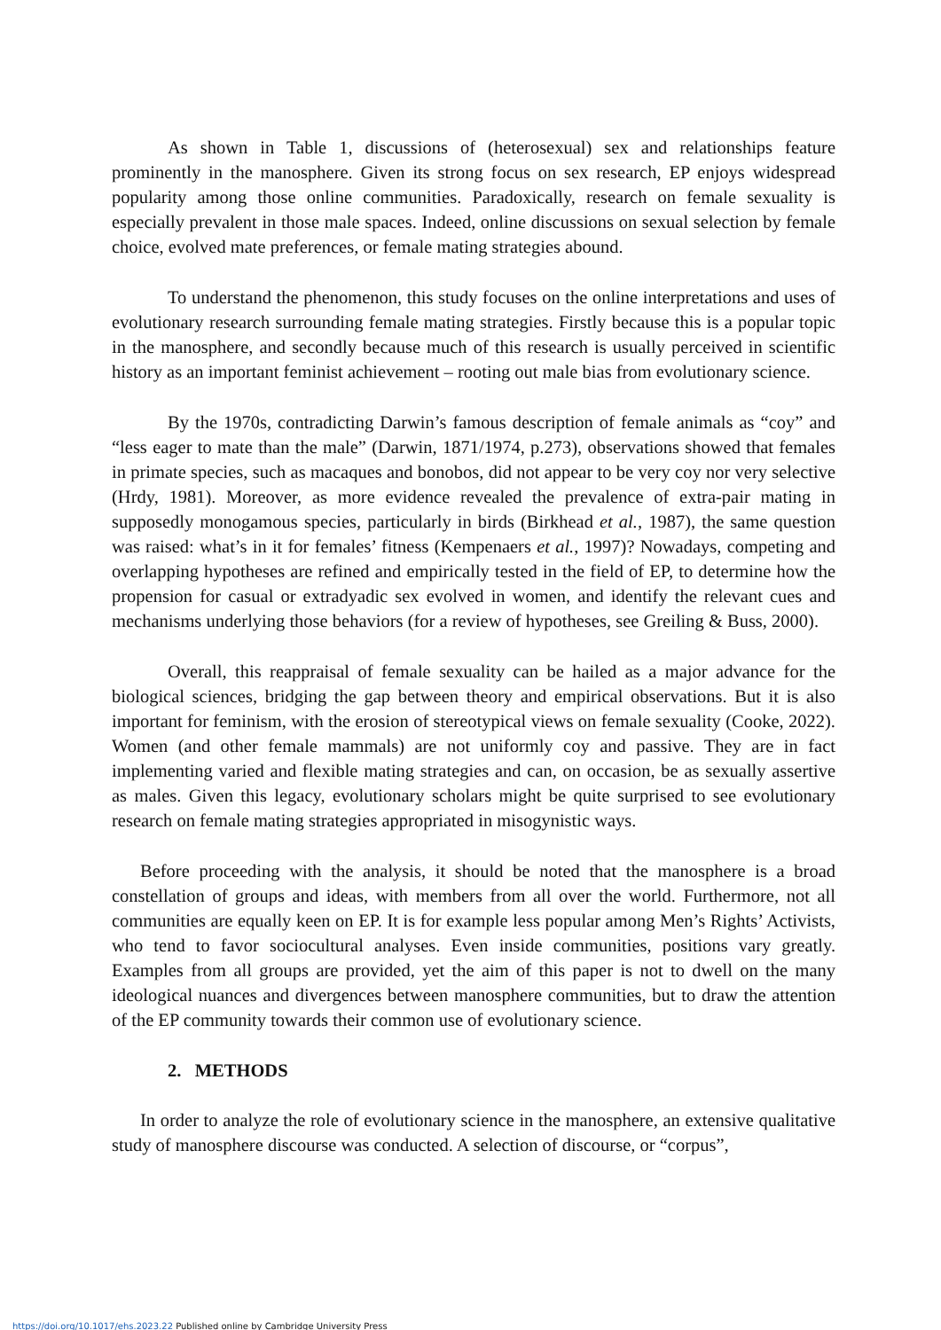As shown in Table 1, discussions of (heterosexual) sex and relationships feature prominently in the manosphere. Given its strong focus on sex research, EP enjoys widespread popularity among those online communities. Paradoxically, research on female sexuality is especially prevalent in those male spaces. Indeed, online discussions on sexual selection by female choice, evolved mate preferences, or female mating strategies abound.
To understand the phenomenon, this study focuses on the online interpretations and uses of evolutionary research surrounding female mating strategies. Firstly because this is a popular topic in the manosphere, and secondly because much of this research is usually perceived in scientific history as an important feminist achievement – rooting out male bias from evolutionary science.
By the 1970s, contradicting Darwin’s famous description of female animals as “coy” and “less eager to mate than the male” (Darwin, 1871/1974, p.273), observations showed that females in primate species, such as macaques and bonobos, did not appear to be very coy nor very selective (Hrdy, 1981). Moreover, as more evidence revealed the prevalence of extra-pair mating in supposedly monogamous species, particularly in birds (Birkhead et al., 1987), the same question was raised: what’s in it for females’ fitness (Kempenaers et al., 1997)? Nowadays, competing and overlapping hypotheses are refined and empirically tested in the field of EP, to determine how the propension for casual or extradyadic sex evolved in women, and identify the relevant cues and mechanisms underlying those behaviors (for a review of hypotheses, see Greiling & Buss, 2000).
Overall, this reappraisal of female sexuality can be hailed as a major advance for the biological sciences, bridging the gap between theory and empirical observations. But it is also important for feminism, with the erosion of stereotypical views on female sexuality (Cooke, 2022). Women (and other female mammals) are not uniformly coy and passive. They are in fact implementing varied and flexible mating strategies and can, on occasion, be as sexually assertive as males. Given this legacy, evolutionary scholars might be quite surprised to see evolutionary research on female mating strategies appropriated in misogynistic ways.
Before proceeding with the analysis, it should be noted that the manosphere is a broad constellation of groups and ideas, with members from all over the world. Furthermore, not all communities are equally keen on EP. It is for example less popular among Men’s Rights’ Activists, who tend to favor sociocultural analyses. Even inside communities, positions vary greatly. Examples from all groups are provided, yet the aim of this paper is not to dwell on the many ideological nuances and divergences between manosphere communities, but to draw the attention of the EP community towards their common use of evolutionary science.
2. METHODS
In order to analyze the role of evolutionary science in the manosphere, an extensive qualitative study of manosphere discourse was conducted. A selection of discourse, or “corpus”,
https://doi.org/10.1017/ehs.2023.22 Published online by Cambridge University Press